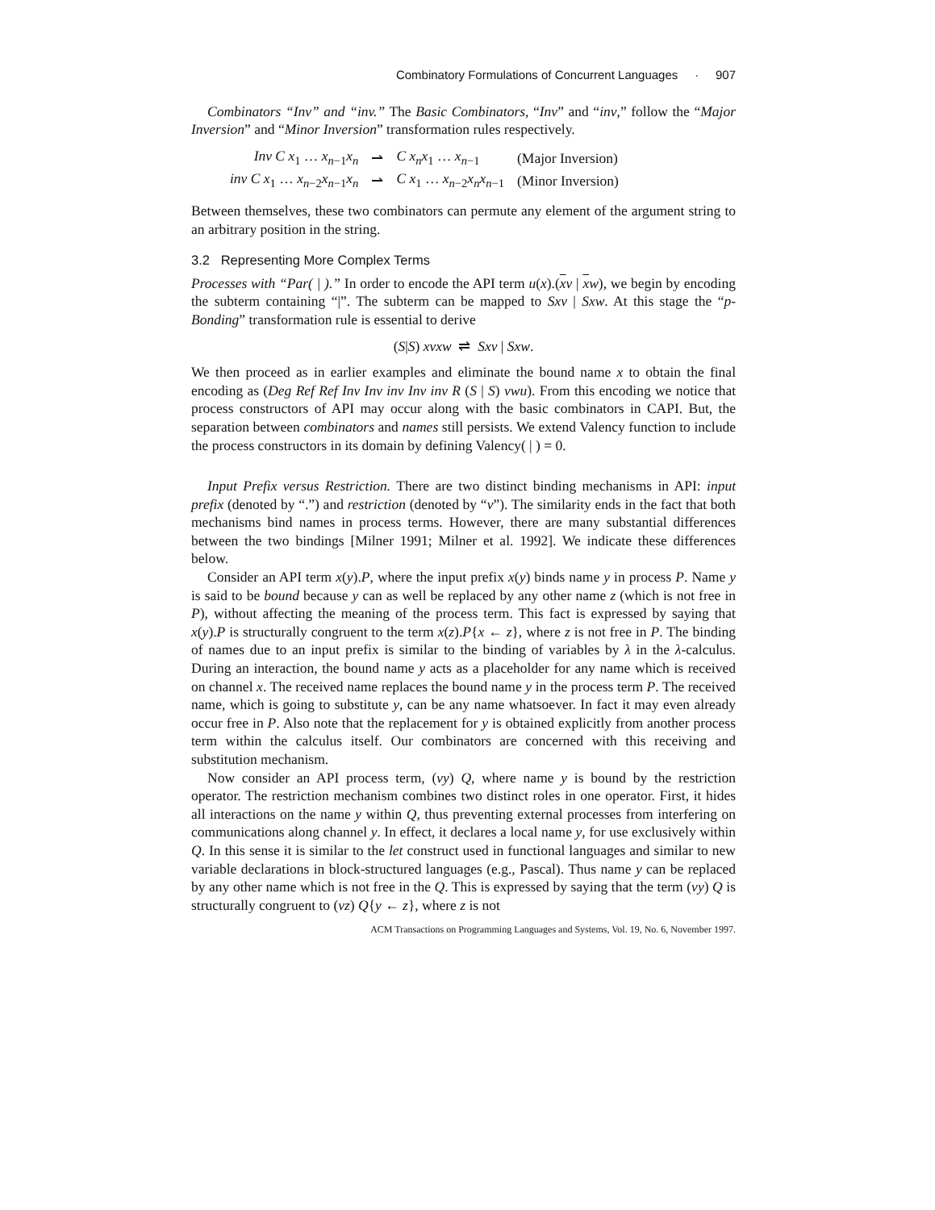Combinatory Formulations of Concurrent Languages · 907
Combinators “Inv” and “inv.” The Basic Combinators, “Inv” and “inv,” follow the “Major Inversion” and “Minor Inversion” transformation rules respectively.
| Inv C x<sub>1</sub> … x<sub>n−1</sub> x<sub>n</sub> | ⇀ | C x<sub>n</sub> x<sub>1</sub> … x<sub>n−1</sub> | (Major Inversion) |
| inv C x<sub>1</sub> … x<sub>n−2</sub> x<sub>n−1</sub> x<sub>n</sub> | ⇀ | C x<sub>1</sub> … x<sub>n−2</sub> x<sub>n</sub> x<sub>n−1</sub> | (Minor Inversion) |
Between themselves, these two combinators can permute any element of the argument string to an arbitrary position in the string.
3.2 Representing More Complex Terms
Processes with “Par( | ).” In order to encode the API term u(x).(xv | xw), we begin by encoding the subterm containing “|”. The subterm can be mapped to Sxv | Sxw. At this stage the “p-Bonding” transformation rule is essential to derive
(S|S) xvxw ⇌ Sxv | Sxw.
We then proceed as in earlier examples and eliminate the bound name x to obtain the final encoding as (Deg Ref Ref Inv Inv inv Inv inv R (S | S) vwu). From this encoding we notice that process constructors of API may occur along with the basic combinators in CAPI. But, the separation between combinators and names still persists. We extend Valency function to include the process constructors in its domain by defining Valency( | ) = 0.
Input Prefix versus Restriction. There are two distinct binding mechanisms in API: input prefix (denoted by “.”) and restriction (denoted by “ν”). The similarity ends in the fact that both mechanisms bind names in process terms. However, there are many substantial differences between the two bindings [Milner 1991; Milner et al. 1992]. We indicate these differences below.
Consider an API term x(y).P, where the input prefix x(y) binds name y in process P. Name y is said to be bound because y can as well be replaced by any other name z (which is not free in P), without affecting the meaning of the process term. This fact is expressed by saying that x(y).P is structurally congruent to the term x(z).P{x ← z}, where z is not free in P. The binding of names due to an input prefix is similar to the binding of variables by λ in the λ-calculus. During an interaction, the bound name y acts as a placeholder for any name which is received on channel x. The received name replaces the bound name y in the process term P. The received name, which is going to substitute y, can be any name whatsoever. In fact it may even already occur free in P. Also note that the replacement for y is obtained explicitly from another process term within the calculus itself. Our combinators are concerned with this receiving and substitution mechanism.
Now consider an API process term, (νy) Q, where name y is bound by the restriction operator. The restriction mechanism combines two distinct roles in one operator. First, it hides all interactions on the name y within Q, thus preventing external processes from interfering on communications along channel y. In effect, it declares a local name y, for use exclusively within Q. In this sense it is similar to the let construct used in functional languages and similar to new variable declarations in block-structured languages (e.g., Pascal). Thus name y can be replaced by any other name which is not free in the Q. This is expressed by saying that the term (νy) Q is structurally congruent to (νz) Q{y ← z}, where z is not
ACM Transactions on Programming Languages and Systems, Vol. 19, No. 6, November 1997.